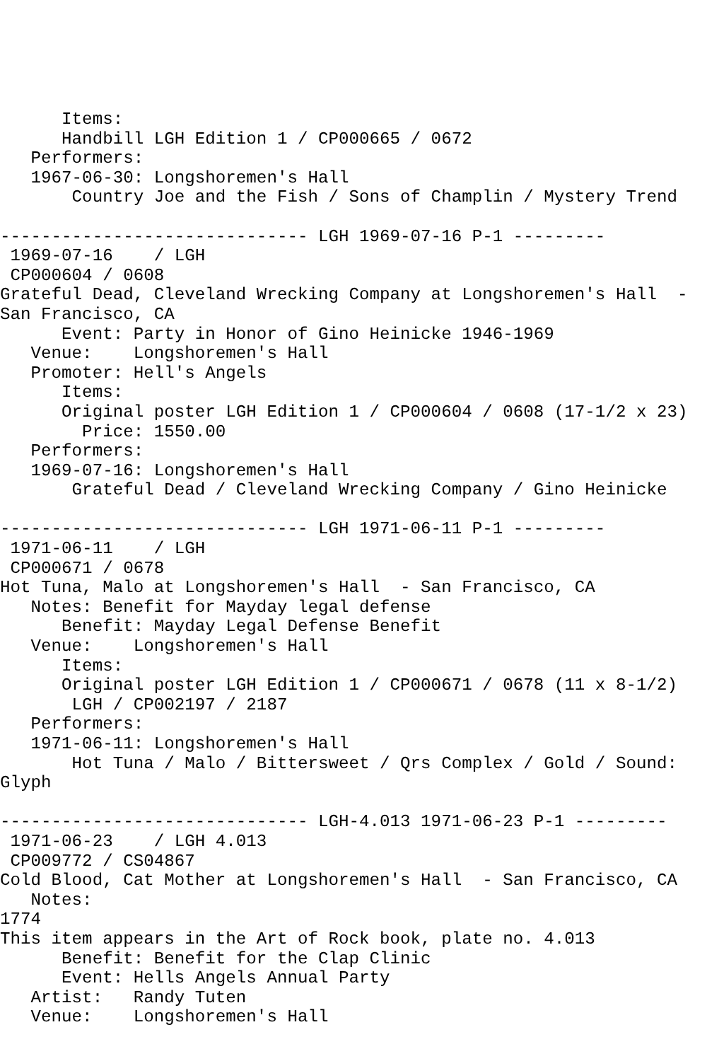Items:
      Handbill LGH Edition 1 / CP000665 / 0672
   Performers:
   1967-06-30: Longshoremen's Hall
       Country Joe and the Fish / Sons of Champlin / Mystery Trend

------------------------------ LGH 1969-07-16 P-1 ---------
 1969-07-16    / LGH
 CP000604 / 0608
Grateful Dead, Cleveland Wrecking Company at Longshoremen's Hall  -
San Francisco, CA
      Event: Party in Honor of Gino Heinicke 1946-1969
   Venue:    Longshoremen's Hall
   Promoter: Hell's Angels
      Items:
      Original poster LGH Edition 1 / CP000604 / 0608 (17-1/2 x 23)
        Price: 1550.00
   Performers:
   1969-07-16: Longshoremen's Hall
       Grateful Dead / Cleveland Wrecking Company / Gino Heinicke

------------------------------ LGH 1971-06-11 P-1 ---------
 1971-06-11    / LGH
 CP000671 / 0678
Hot Tuna, Malo at Longshoremen's Hall  - San Francisco, CA
   Notes: Benefit for Mayday legal defense
      Benefit: Mayday Legal Defense Benefit
   Venue:    Longshoremen's Hall
      Items:
      Original poster LGH Edition 1 / CP000671 / 0678 (11 x 8-1/2)
       LGH / CP002197 / 2187
   Performers:
   1971-06-11: Longshoremen's Hall
       Hot Tuna / Malo / Bittersweet / Qrs Complex / Gold / Sound:
Glyph

------------------------------ LGH-4.013 1971-06-23 P-1 ---------
 1971-06-23    / LGH 4.013
 CP009772 / CS04867
Cold Blood, Cat Mother at Longshoremen's Hall  - San Francisco, CA
   Notes:
1774
This item appears in the Art of Rock book, plate no. 4.013
      Benefit: Benefit for the Clap Clinic
      Event: Hells Angels Annual Party
   Artist:   Randy Tuten
   Venue:    Longshoremen's Hall